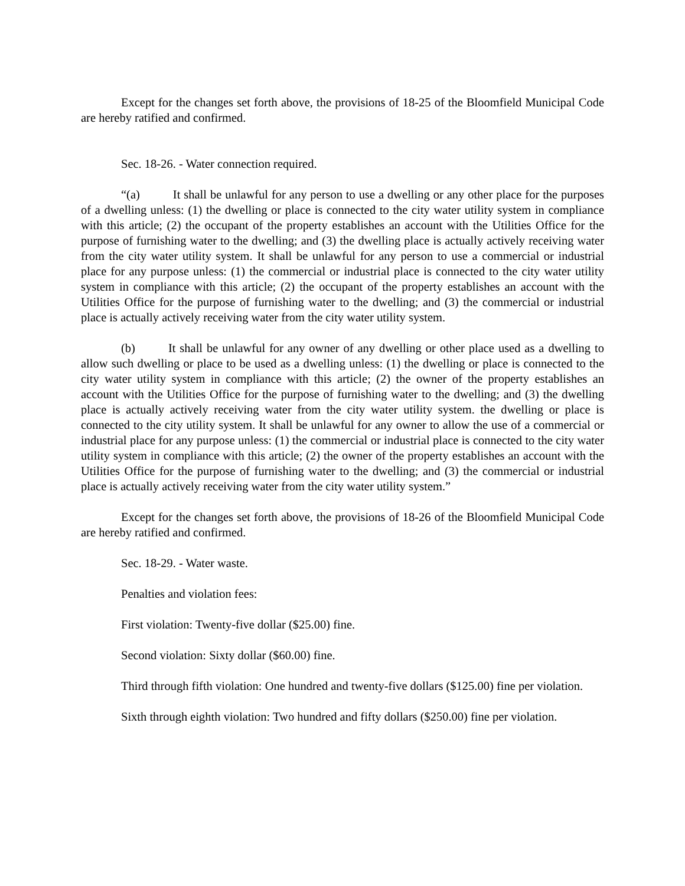Except for the changes set forth above, the provisions of 18-25 of the Bloomfield Municipal Code are hereby ratified and confirmed.
Sec. 18-26. - Water connection required.
“(a) It shall be unlawful for any person to use a dwelling or any other place for the purposes of a dwelling unless: (1) the dwelling or place is connected to the city water utility system in compliance with this article; (2) the occupant of the property establishes an account with the Utilities Office for the purpose of furnishing water to the dwelling; and (3) the dwelling place is actually actively receiving water from the city water utility system. It shall be unlawful for any person to use a commercial or industrial place for any purpose unless: (1) the commercial or industrial place is connected to the city water utility system in compliance with this article; (2) the occupant of the property establishes an account with the Utilities Office for the purpose of furnishing water to the dwelling; and (3) the commercial or industrial place is actually actively receiving water from the city water utility system.
(b) It shall be unlawful for any owner of any dwelling or other place used as a dwelling to allow such dwelling or place to be used as a dwelling unless: (1) the dwelling or place is connected to the city water utility system in compliance with this article; (2) the owner of the property establishes an account with the Utilities Office for the purpose of furnishing water to the dwelling; and (3) the dwelling place is actually actively receiving water from the city water utility system. the dwelling or place is connected to the city utility system. It shall be unlawful for any owner to allow the use of a commercial or industrial place for any purpose unless: (1) the commercial or industrial place is connected to the city water utility system in compliance with this article; (2) the owner of the property establishes an account with the Utilities Office for the purpose of furnishing water to the dwelling; and (3) the commercial or industrial place is actually actively receiving water from the city water utility system.”
Except for the changes set forth above, the provisions of 18-26 of the Bloomfield Municipal Code are hereby ratified and confirmed.
Sec. 18-29. - Water waste.
Penalties and violation fees:
First violation: Twenty-five dollar ($25.00) fine.
Second violation: Sixty dollar ($60.00) fine.
Third through fifth violation: One hundred and twenty-five dollars ($125.00) fine per violation.
Sixth through eighth violation: Two hundred and fifty dollars ($250.00) fine per violation.